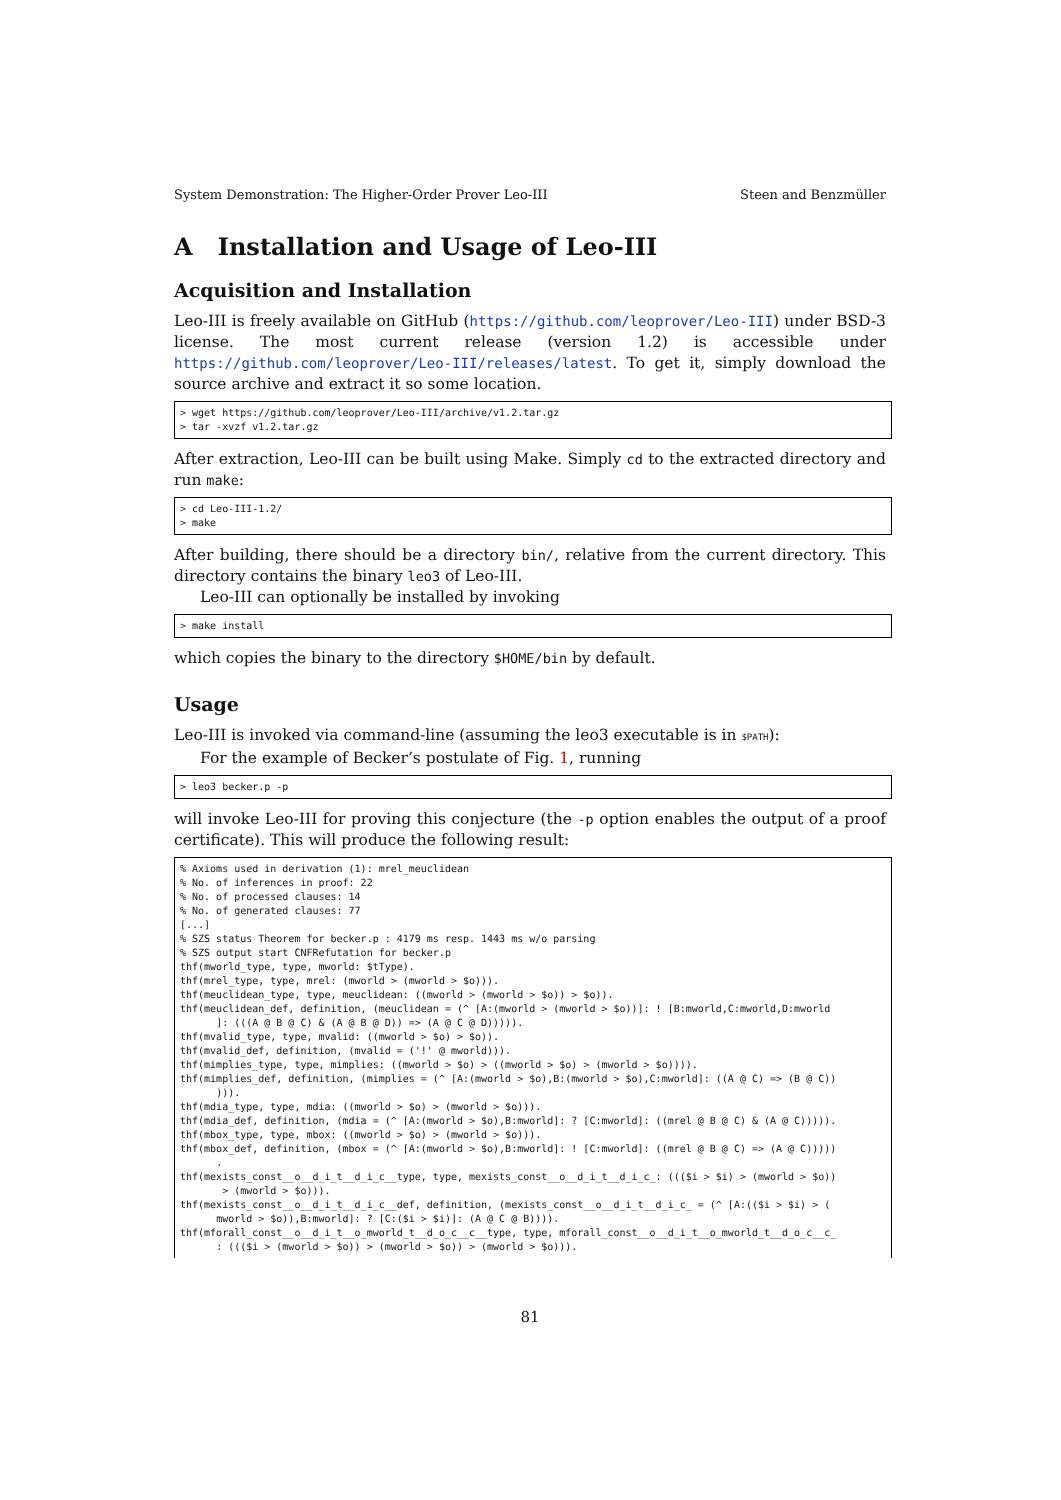System Demonstration: The Higher-Order Prover Leo-III Steen and Benzmüller
A Installation and Usage of Leo-III
Acquisition and Installation
Leo-III is freely available on GitHub (https://github.com/leoprover/Leo-III) under BSD-3 license. The most current release (version 1.2) is accessible under https://github.com/leoprover/Leo-III/releases/latest. To get it, simply download the source archive and extract it so some location.
> wget https://github.com/leoprover/Leo-III/archive/v1.2.tar.gz
> tar -xvzf v1.2.tar.gz
After extraction, Leo-III can be built using Make. Simply cd to the extracted directory and run make:
> cd Leo-III-1.2/
> make
After building, there should be a directory bin/, relative from the current directory. This directory contains the binary leo3 of Leo-III.
Leo-III can optionally be installed by invoking
> make install
which copies the binary to the directory $HOME/bin by default.
Usage
Leo-III is invoked via command-line (assuming the leo3 executable is in $PATH):
For the example of Becker’s postulate of Fig. 1, running
> leo3 becker.p -p
will invoke Leo-III for proving this conjecture (the -p option enables the output of a proof certificate). This will produce the following result:
% Axioms used in derivation (1): mrel_meuclidean
% No. of inferences in proof: 22
% No. of processed clauses: 14
% No. of generated clauses: 77
[...]
% SZS status Theorem for becker.p : 4179 ms resp. 1443 ms w/o parsing
% SZS output start CNFRefutation for becker.p
thf(mworld_type, type, mworld: $tType).
thf(mrel_type, type, mrel: (mworld > (mworld > $o))).
thf(meuclidean_type, type, meuclidean: ((mworld > (mworld > $o)) > $o)).
thf(meuclidean_def, definition, (meuclidean = (^ [A:(mworld > (mworld > $o))]: ! [B:mworld,C:mworld,D:mworld
      ]: (((A @ B @ C) & (A @ B @ D)) => (A @ C @ D))))).
thf(mvalid_type, type, mvalid: ((mworld > $o) > $o)).
thf(mvalid_def, definition, (mvalid = ('!' @ mworld))).
thf(mimplies_type, type, mimplies: ((mworld > $o) > ((mworld > $o) > (mworld > $o)))).
thf(mimplies_def, definition, (mimplies = (^ [A:(mworld > $o),B:(mworld > $o),C:mworld]: ((A @ C) => (B @ C))
      ))).
thf(mdia_type, type, mdia: ((mworld > $o) > (mworld > $o))).
thf(mdia_def, definition, (mdia = (^ [A:(mworld > $o),B:mworld]: ? [C:mworld]: ((mrel @ B @ C) & (A @ C))))).
thf(mbox_type, type, mbox: ((mworld > $o) > (mworld > $o))).
thf(mbox_def, definition, (mbox = (^ [A:(mworld > $o),B:mworld]: ! [C:mworld]: ((mrel @ B @ C) => (A @ C)))))
      .
thf(mexists_const__o__d_i_t__d_i_c__type, type, mexists_const__o__d_i_t__d_i_c_: ((($i > $i) > (mworld > $o))
       > (mworld > $o))).
thf(mexists_const__o__d_i_t__d_i_c__def, definition, (mexists_const__o__d_i_t__d_i_c_ = (^ [A:(($i > $i) > (
      mworld > $o)),B:mworld]: ? [C:($i > $i)]: (A @ C @ B)))).
thf(mforall_const__o__d_i_t__o_mworld_t__d_o_c__c__type, type, mforall_const__o__d_i_t__o_mworld_t__d_o_c__c_
      : ((($i > (mworld > $o)) > (mworld > $o)) > (mworld > $o))).
81